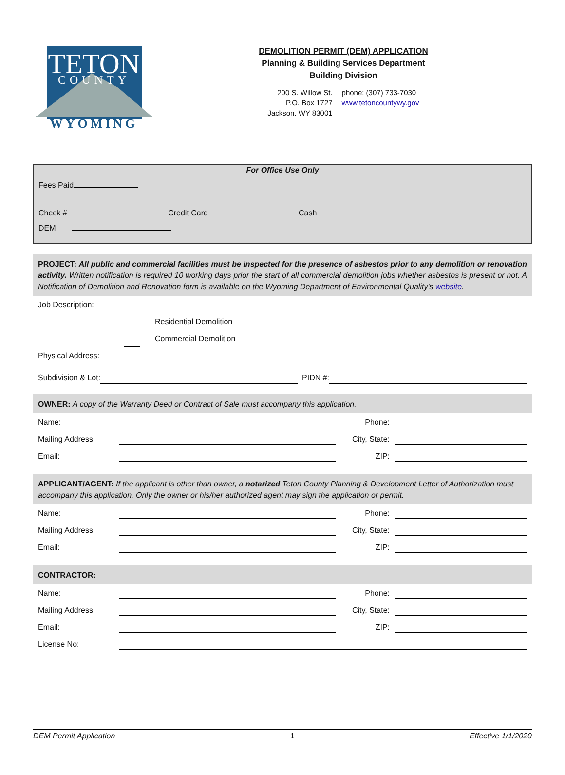TETON
COUNTY
WYOMING
DEMOLITION PERMIT (DEM) APPLICATION
Planning & Building Services Department
Building Division
200 S. Willow St.
P.O. Box 1727
Jackson, WY 83001
phone: (307) 733-7030
www.tetoncountywy.gov
For Office Use Only
Fees Paid
Check # Credit Card Cash
DEM
PROJECT: All public and commercial facilities must be inspected for the presence of asbestos prior to any demolition or renovation activity. Written notification is required 10 working days prior the start of all commercial demolition jobs whether asbestos is present or not. A Notification of Demolition and Renovation form is available on the Wyoming Department of Environmental Quality's website.
Job Description:
Residential Demolition
Commercial Demolition
Physical Address:
Subdivision & Lot: PIDN #:
OWNER: A copy of the Warranty Deed or Contract of Sale must accompany this application.
Name: Phone:
Mailing Address: City, State:
Email: ZIP:
APPLICANT/AGENT: If the applicant is other than owner, a notarized Teton County Planning & Development Letter of Authorization must accompany this application. Only the owner or his/her authorized agent may sign the application or permit.
Name: Phone:
Mailing Address: City, State:
Email: ZIP:
CONTRACTOR:
Name: Phone:
Mailing Address: City, State:
Email: ZIP:
License No:
DEM Permit Application 1 Effective 1/1/2020